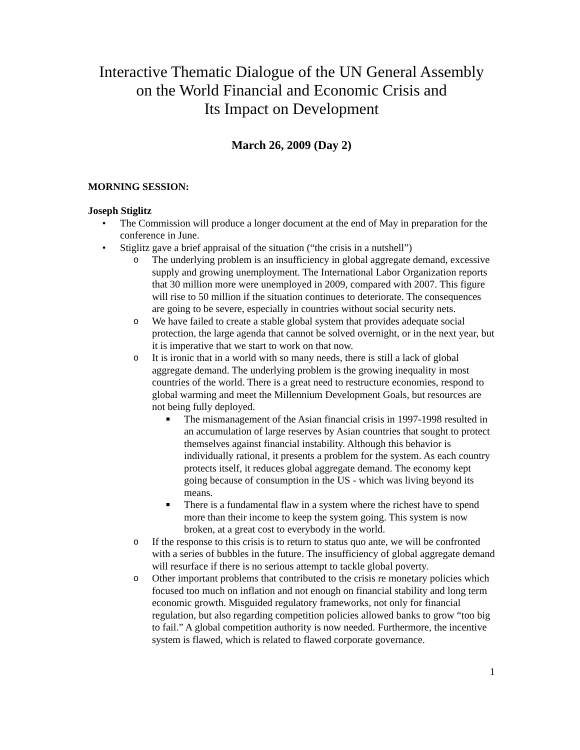Interactive Thematic Dialogue of the UN General Assembly
on the World Financial and Economic Crisis and
Its Impact on Development
March 26, 2009 (Day 2)
MORNING SESSION:
Joseph Stiglitz
• The Commission will produce a longer document at the end of May in preparation for the conference in June.
• Stiglitz gave a brief appraisal of the situation (“the crisis in a nutshell”)
o The underlying problem is an insufficiency in global aggregate demand, excessive supply and growing unemployment. The International Labor Organization reports that 30 million more were unemployed in 2009, compared with 2007. This figure will rise to 50 million if the situation continues to deteriorate. The consequences are going to be severe, especially in countries without social security nets.
o We have failed to create a stable global system that provides adequate social protection, the large agenda that cannot be solved overnight, or in the next year, but it is imperative that we start to work on that now.
o It is ironic that in a world with so many needs, there is still a lack of global aggregate demand. The underlying problem is the growing inequality in most countries of the world. There is a great need to restructure economies, respond to global warming and meet the Millennium Development Goals, but resources are not being fully deployed.
■
The mismanagement of the Asian financial crisis in 1997-1998 resulted in an accumulation of large reserves by Asian countries that sought to protect themselves against financial instability. Although this behavior is individually rational, it presents a problem for the system. As each country protects itself, it reduces global aggregate demand. The economy kept going because of consumption in the US - which was living beyond its means.
■
There is a fundamental flaw in a system where the richest have to spend more than their income to keep the system going. This system is now broken, at a great cost to everybody in the world.
o If the response to this crisis is to return to status quo ante, we will be confronted with a series of bubbles in the future. The insufficiency of global aggregate demand will resurface if there is no serious attempt to tackle global poverty.
o Other important problems that contributed to the crisis re monetary policies which focused too much on inflation and not enough on financial stability and long term economic growth. Misguided regulatory frameworks, not only for financial regulation, but also regarding competition policies allowed banks to grow “too big to fail.” A global competition authority is now needed. Furthermore, the incentive system is flawed, which is related to flawed corporate governance.
1